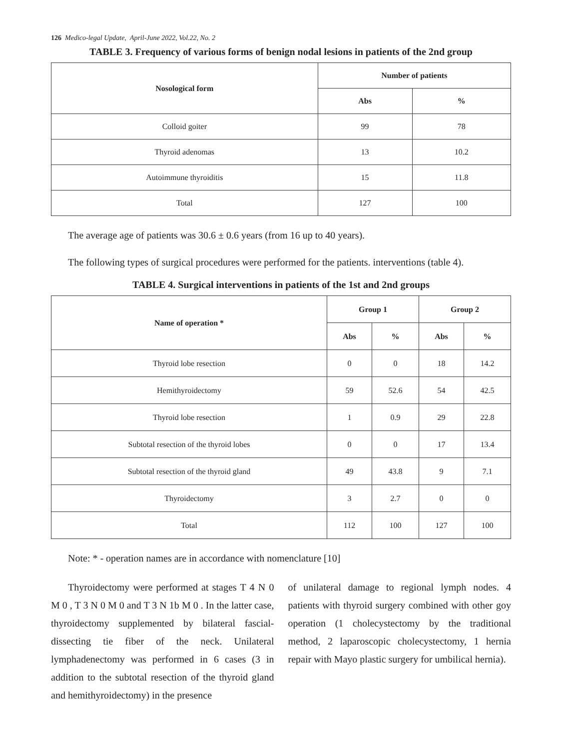126 Medico-legal Update, April-June 2022, Vol.22, No. 2
TABLE 3. Frequency of various forms of benign nodal lesions in patients of the 2nd group
| Nosological form | Number of patients | |
| --- | --- | --- |
| | Abs | % |
| Colloid goiter | 99 | 78 |
| Thyroid adenomas | 13 | 10.2 |
| Autoimmune thyroiditis | 15 | 11.8 |
| Total | 127 | 100 |
The average age of patients was 30.6 ± 0.6 years (from 16 up to 40 years).
The following types of surgical procedures were performed for the patients. interventions (table 4).
TABLE 4. Surgical interventions in patients of the 1st and 2nd groups
| Name of operation * | Group 1 | | Group 2 | |
| --- | --- | --- | --- | --- |
| | Abs | % | Abs | % |
| Thyroid lobe resection | 0 | 0 | 18 | 14.2 |
| Hemithyroidectomy | 59 | 52.6 | 54 | 42.5 |
| Thyroid lobe resection | 1 | 0.9 | 29 | 22.8 |
| Subtotal resection of the thyroid lobes | 0 | 0 | 17 | 13.4 |
| Subtotal resection of the thyroid gland | 49 | 43.8 | 9 | 7.1 |
| Thyroidectomy | 3 | 2.7 | 0 | 0 |
| Total | 112 | 100 | 127 | 100 |
Note: * - operation names are in accordance with nomenclature [10]
Thyroidectomy were performed at stages T 4 N 0 M 0 , T 3 N 0 M 0 and T 3 N 1b M 0 . In the latter case, thyroidectomy supplemented by bilateral fascial-dissecting tie fiber of the neck. Unilateral lymphadenectomy was performed in 6 cases (3 in addition to the subtotal resection of the thyroid gland and hemithyroidectomy) in the presence
of unilateral damage to regional lymph nodes. 4 patients with thyroid surgery combined with other goy operation (1 cholecystectomy by the traditional method, 2 laparoscopic cholecystectomy, 1 hernia repair with Mayo plastic surgery for umbilical hernia).